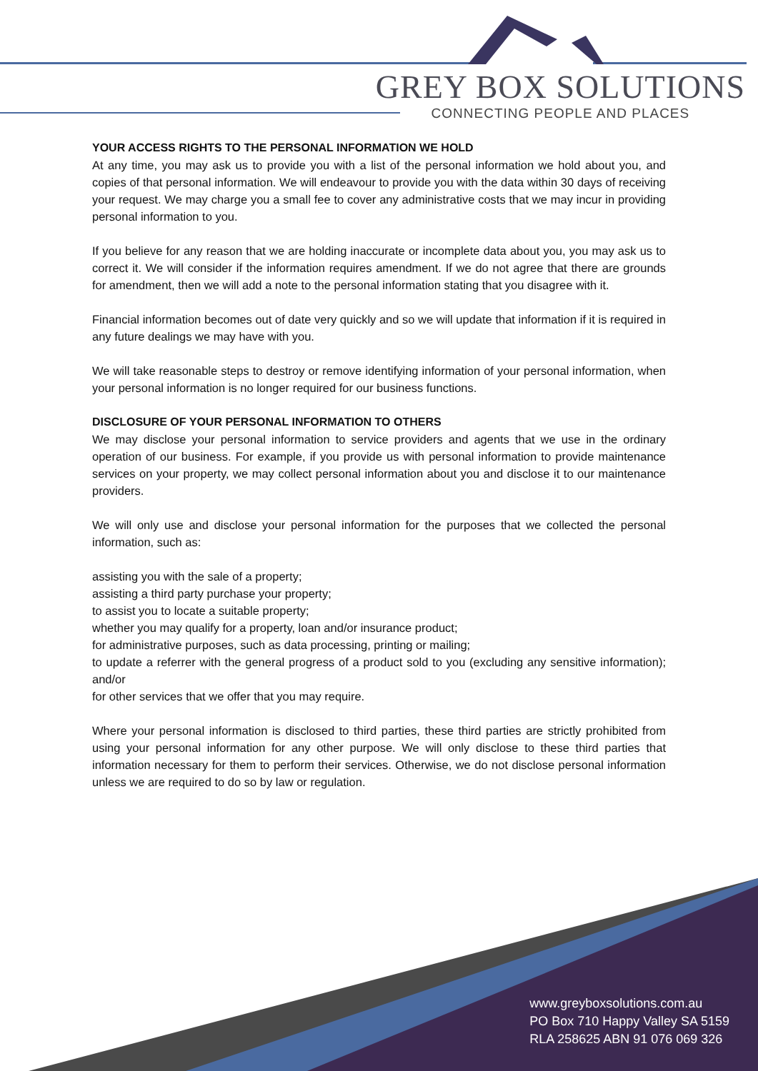GREY BOX SOLUTIONS
CONNECTING PEOPLE AND PLACES
YOUR ACCESS RIGHTS TO THE PERSONAL INFORMATION WE HOLD
At any time, you may ask us to provide you with a list of the personal information we hold about you, and copies of that personal information. We will endeavour to provide you with the data within 30 days of receiving your request. We may charge you a small fee to cover any administrative costs that we may incur in providing personal information to you.
If you believe for any reason that we are holding inaccurate or incomplete data about you, you may ask us to correct it. We will consider if the information requires amendment. If we do not agree that there are grounds for amendment, then we will add a note to the personal information stating that you disagree with it.
Financial information becomes out of date very quickly and so we will update that information if it is required in any future dealings we may have with you.
We will take reasonable steps to destroy or remove identifying information of your personal information, when your personal information is no longer required for our business functions.
DISCLOSURE OF YOUR PERSONAL INFORMATION TO OTHERS
We may disclose your personal information to service providers and agents that we use in the ordinary operation of our business. For example, if you provide us with personal information to provide maintenance services on your property, we may collect personal information about you and disclose it to our maintenance providers.
We will only use and disclose your personal information for the purposes that we collected the personal information, such as:
assisting you with the sale of a property;
assisting a third party purchase your property;
to assist you to locate a suitable property;
whether you may qualify for a property, loan and/or insurance product;
for administrative purposes, such as data processing, printing or mailing;
to update a referrer with the general progress of a product sold to you (excluding any sensitive information); and/or
for other services that we offer that you may require.
Where your personal information is disclosed to third parties, these third parties are strictly prohibited from using your personal information for any other purpose. We will only disclose to these third parties that information necessary for them to perform their services. Otherwise, we do not disclose personal information unless we are required to do so by law or regulation.
www.greyboxsolutions.com.au
PO Box 710 Happy Valley SA 5159
RLA 258625 ABN 91 076 069 326